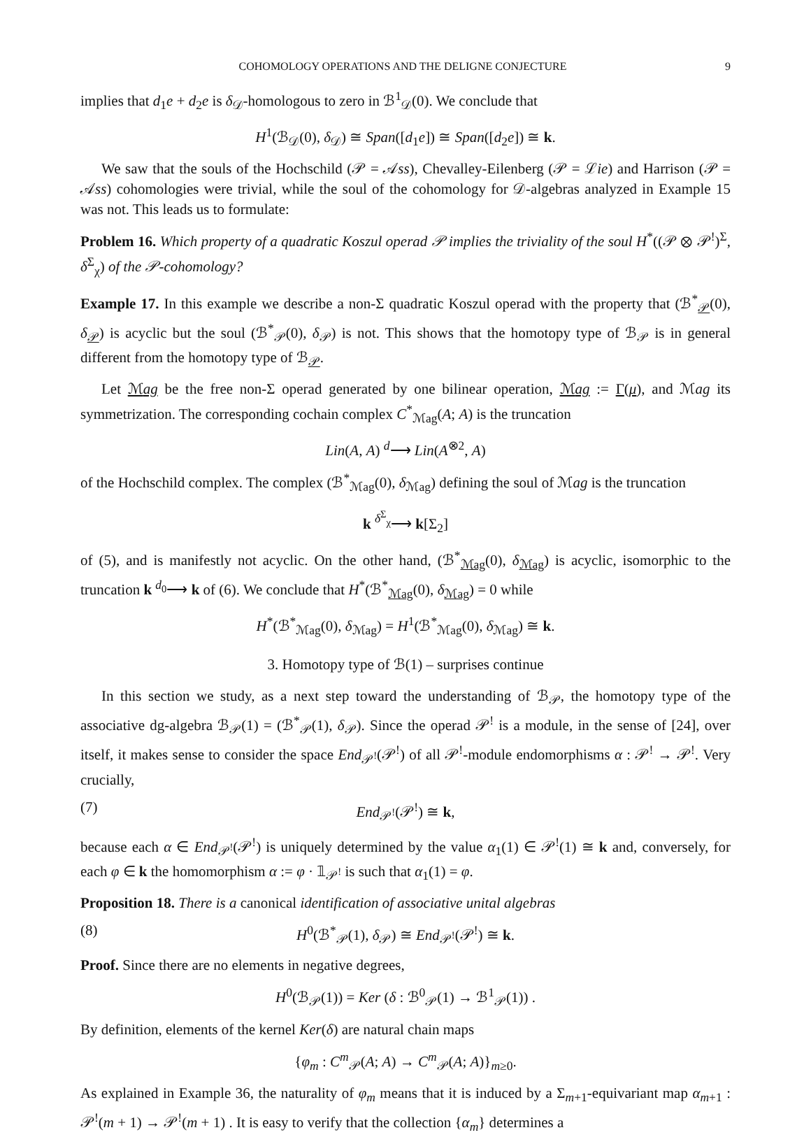COHOMOLOGY OPERATIONS AND THE DELIGNE CONJECTURE 9
implies that d<sub>1</sub>e + d<sub>2</sub>e is δ<sub>𝒟</sub>-homologous to zero in ℬ<sup>1</sup><sub>𝒟</sub>(0). We conclude that
H<sup>1</sup>(ℬ<sub>𝒟</sub>(0), δ<sub>𝒟</sub>) ≅ Span([d<sub>1</sub>e]) ≅ Span([d<sub>2</sub>e]) ≅ k.
We saw that the souls of the Hochschild (𝒫 = 𝒜ss), Chevalley-Eilenberg (𝒫 = ℒie) and Harrison (𝒫 = 𝒜ss) cohomologies were trivial, while the soul of the cohomology for 𝒟-algebras analyzed in Example 15 was not. This leads us to formulate:
Problem 16. Which property of a quadratic Koszul operad 𝒫 implies the triviality of the soul H<sup>*</sup>((𝒫 ⊗ 𝒫<sup>!</sup>)<sup>Σ</sup>, δ<sup>Σ</sup><sub>χ</sub>) of the 𝒫-cohomology?
Example 17. In this example we describe a non-Σ quadratic Koszul operad with the property that (ℬ<sup>*</sup><sub>𝒫</sub>(0), δ<sub>𝒫</sub>) is acyclic but the soul (ℬ<sup>*</sup><sub>𝒫</sub>(0), δ<sub>𝒫</sub>) is not. This shows that the homotopy type of ℬ<sub>𝒫</sub> is in general different from the homotopy type of ℬ<sub>𝒫</sub>.
Let ℳag be the free non-Σ operad generated by one bilinear operation, ℳag := Γ(μ), and ℳag its symmetrization. The corresponding cochain complex C<sup>*</sup><sub>ℳag</sub>(A; A) is the truncation
Lin(A, A) <sup>d</sup>⟶ Lin(A<sup>⊗2</sup>, A)
of the Hochschild complex. The complex (ℬ<sup>*</sup><sub>ℳag</sub>(0), δ<sub>ℳag</sub>) defining the soul of ℳag is the truncation
k <sup>δ<sup>Σ</sup><sub>χ</sub></sup>⟶ k[Σ<sub>2</sub>]
of (5), and is manifestly not acyclic. On the other hand, (ℬ<sup>*</sup><sub>ℳag</sub>(0), δ<sub>ℳag</sub>) is acyclic, isomorphic to the truncation k <sup>d<sub>0</sub></sup>⟶ k of (6). We conclude that H<sup>*</sup>(ℬ<sup>*</sup><sub>ℳag</sub>(0), δ<sub>ℳag</sub>) = 0 while
H<sup>*</sup>(ℬ<sup>*</sup><sub>ℳag</sub>(0), δ<sub>ℳag</sub>) = H<sup>1</sup>(ℬ<sup>*</sup><sub>ℳag</sub>(0), δ<sub>ℳag</sub>) ≅ k.
3. Homotopy type of ℬ(1) – surprises continue
In this section we study, as a next step toward the understanding of ℬ<sub>𝒫</sub>, the homotopy type of the associative dg-algebra ℬ<sub>𝒫</sub>(1) = (ℬ<sup>*</sup><sub>𝒫</sub>(1), δ<sub>𝒫</sub>). Since the operad 𝒫<sup>!</sup> is a module, in the sense of [24], over itself, it makes sense to consider the space End<sub>𝒫<sup>!</sup></sub>(𝒫<sup>!</sup>) of all 𝒫<sup>!</sup>-module endomorphisms α : 𝒫<sup>!</sup> → 𝒫<sup>!</sup>. Very crucially,
(7) End<sub>𝒫<sup>!</sup></sub>(𝒫<sup>!</sup>) ≅ k,
because each α ∈ End<sub>𝒫<sup>!</sup></sub>(𝒫<sup>!</sup>) is uniquely determined by the value α<sub>1</sub>(1) ∈ 𝒫<sup>!</sup>(1) ≅ k and, conversely, for each φ ∈ k the homomorphism α := φ · 𝟙<sub>𝒫<sup>!</sup></sub> is such that α<sub>1</sub>(1) = φ.
Proposition 18. There is a canonical identification of associative unital algebras
(8) H<sup>0</sup>(ℬ<sup>*</sup><sub>𝒫</sub>(1), δ<sub>𝒫</sub>) ≅ End<sub>𝒫<sup>!</sup></sub>(𝒫<sup>!</sup>) ≅ k.
Proof. Since there are no elements in negative degrees,
H<sup>0</sup>(ℬ<sub>𝒫</sub>(1)) = Ker (δ : ℬ<sup>0</sup><sub>𝒫</sub>(1) → ℬ<sup>1</sup><sub>𝒫</sub>(1)) .
By definition, elements of the kernel Ker(δ) are natural chain maps
{φ<sub>m</sub> : C<sup>m</sup><sub>𝒫</sub>(A; A) → C<sup>m</sup><sub>𝒫</sub>(A; A)}<sub>m≥0</sub>.
As explained in Example 36, the naturality of φ<sub>m</sub> means that it is induced by a Σ<sub>m+1</sub>-equivariant map α<sub>m+1</sub> : 𝒫<sup>!</sup>(m + 1) → 𝒫<sup>!</sup>(m + 1) . It is easy to verify that the collection {α<sub>m</sub>} determines a